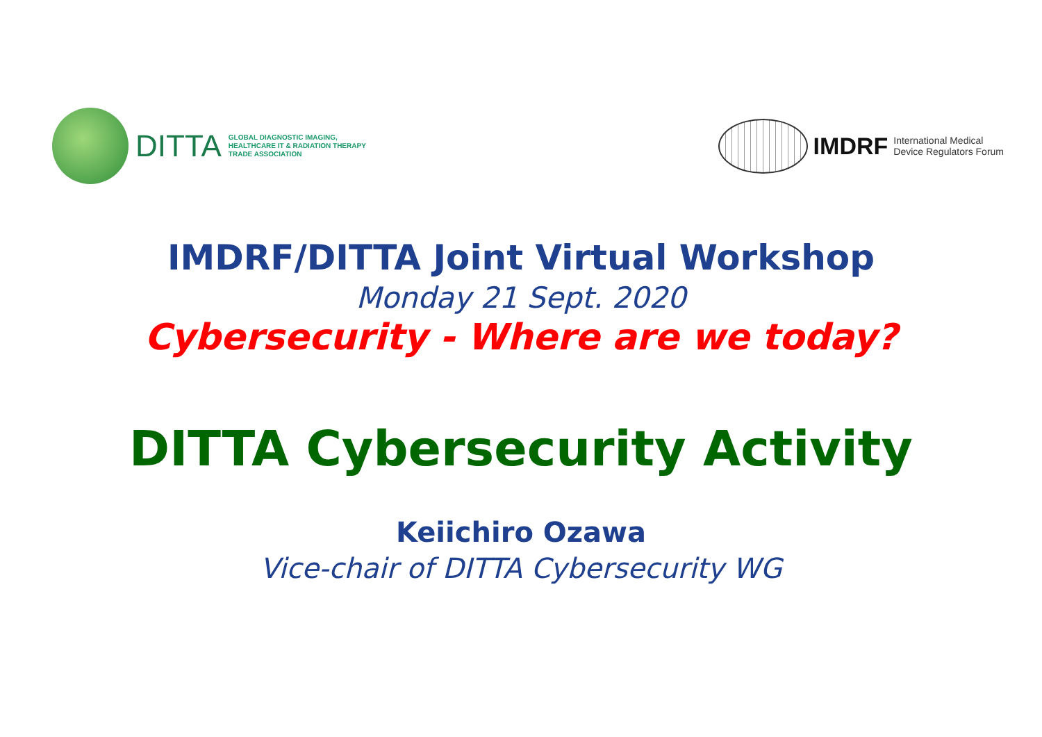DITTA
GLOBAL DIAGNOSTIC IMAGING,
HEALTHCARE IT & RADIATION THERAPY
TRADE ASSOCIATION
IMDRF
International Medical
Device Regulators Forum
IMDRF/DITTA Joint Virtual Workshop
Monday 21 Sept. 2020
Cybersecurity - Where are we today?
DITTA Cybersecurity Activity
Keiichiro Ozawa
Vice-chair of DITTA Cybersecurity WG